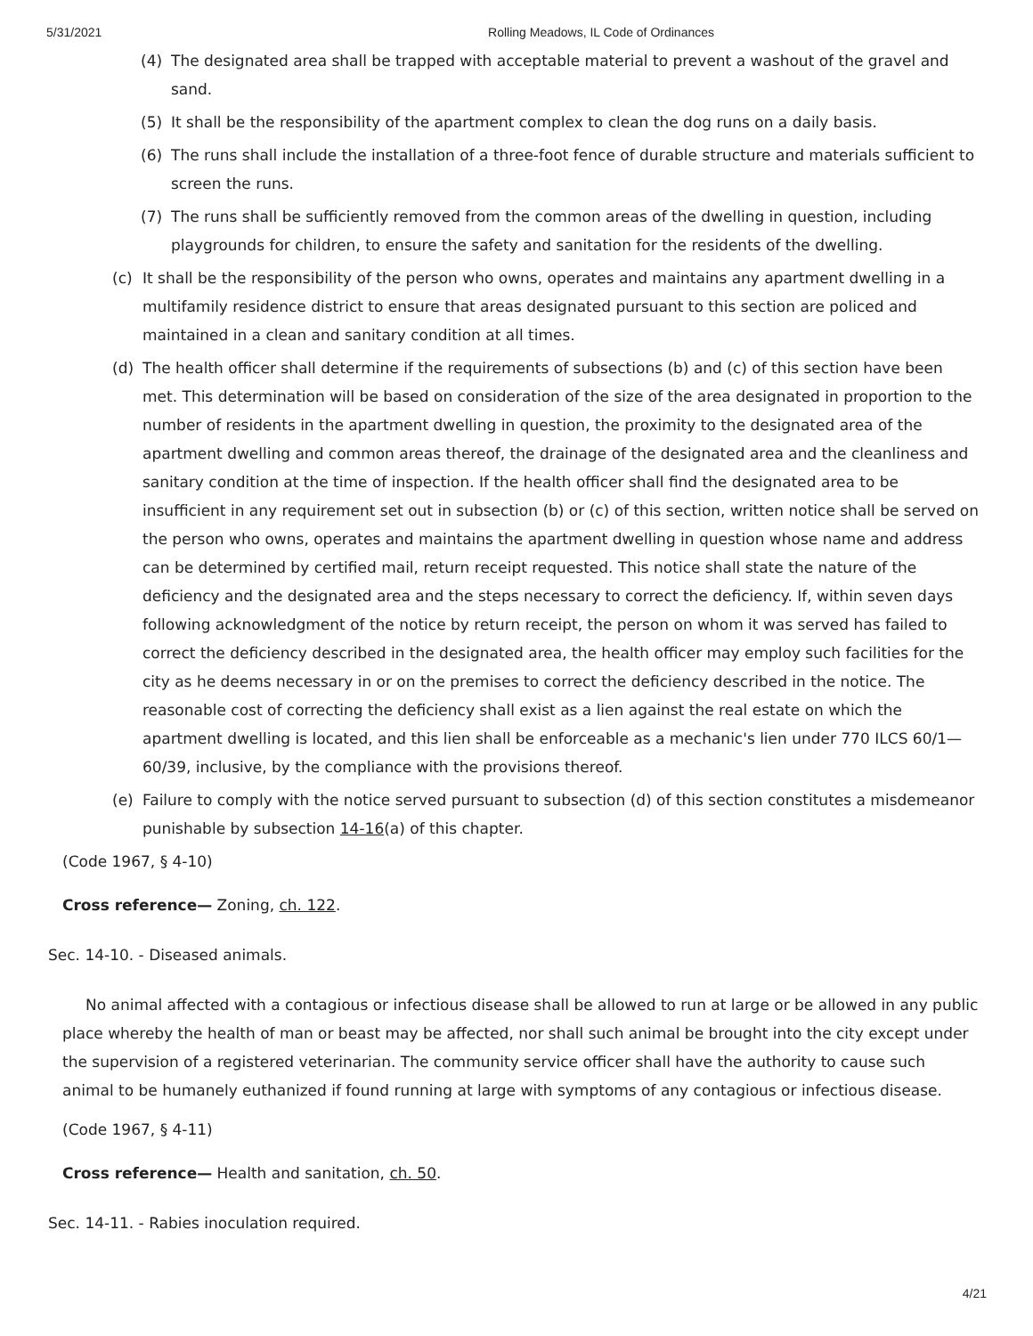5/31/2021 Rolling Meadows, IL Code of Ordinances
(4) The designated area shall be trapped with acceptable material to prevent a washout of the gravel and sand.
(5) It shall be the responsibility of the apartment complex to clean the dog runs on a daily basis.
(6) The runs shall include the installation of a three-foot fence of durable structure and materials sufficient to screen the runs.
(7) The runs shall be sufficiently removed from the common areas of the dwelling in question, including playgrounds for children, to ensure the safety and sanitation for the residents of the dwelling.
(c) It shall be the responsibility of the person who owns, operates and maintains any apartment dwelling in a multifamily residence district to ensure that areas designated pursuant to this section are policed and maintained in a clean and sanitary condition at all times.
(d) The health officer shall determine if the requirements of subsections (b) and (c) of this section have been met. This determination will be based on consideration of the size of the area designated in proportion to the number of residents in the apartment dwelling in question, the proximity to the designated area of the apartment dwelling and common areas thereof, the drainage of the designated area and the cleanliness and sanitary condition at the time of inspection. If the health officer shall find the designated area to be insufficient in any requirement set out in subsection (b) or (c) of this section, written notice shall be served on the person who owns, operates and maintains the apartment dwelling in question whose name and address can be determined by certified mail, return receipt requested. This notice shall state the nature of the deficiency and the designated area and the steps necessary to correct the deficiency. If, within seven days following acknowledgment of the notice by return receipt, the person on whom it was served has failed to correct the deficiency described in the designated area, the health officer may employ such facilities for the city as he deems necessary in or on the premises to correct the deficiency described in the notice. The reasonable cost of correcting the deficiency shall exist as a lien against the real estate on which the apartment dwelling is located, and this lien shall be enforceable as a mechanic's lien under 770 ILCS 60/1—60/39, inclusive, by the compliance with the provisions thereof.
(e) Failure to comply with the notice served pursuant to subsection (d) of this section constitutes a misdemeanor punishable by subsection 14-16(a) of this chapter.
(Code 1967, § 4-10)
Cross reference— Zoning, ch. 122.
Sec. 14-10. - Diseased animals.
No animal affected with a contagious or infectious disease shall be allowed to run at large or be allowed in any public place whereby the health of man or beast may be affected, nor shall such animal be brought into the city except under the supervision of a registered veterinarian. The community service officer shall have the authority to cause such animal to be humanely euthanized if found running at large with symptoms of any contagious or infectious disease.
(Code 1967, § 4-11)
Cross reference— Health and sanitation, ch. 50.
Sec. 14-11. - Rabies inoculation required.
4/21